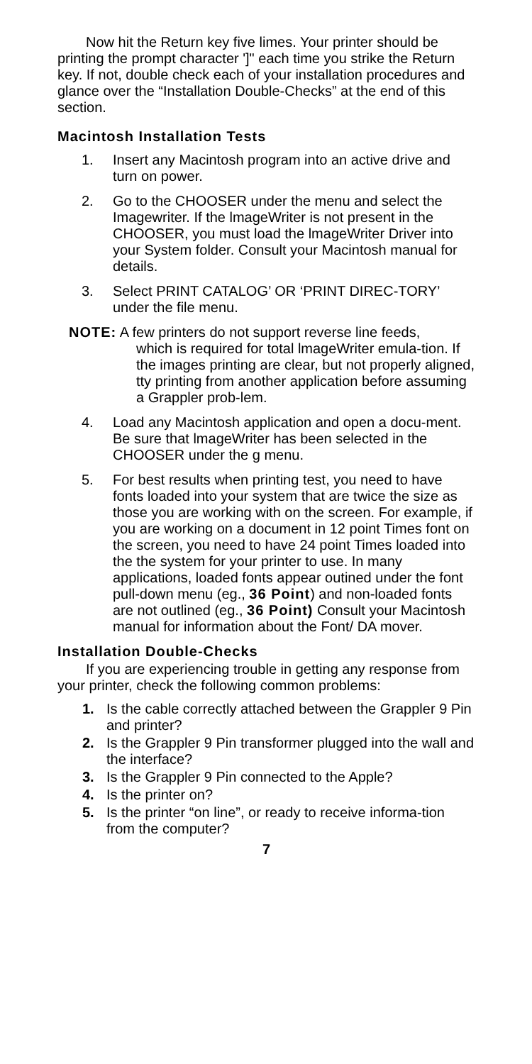Now hit the Return key five limes. Your printer should be printing the prompt character ']" each time you strike the Return key. If not, double check each of your installation procedures and glance over the “Installation Double-Checks” at the end of this section.
Macintosh Installation Tests
1. Insert any Macintosh program into an active drive and turn on power.
2. Go to the CHOOSER under the menu and select the Imagewriter. If the lmageWriter is not present in the CHOOSER, you must load the lmageWriter Driver into your System folder. Consult your Macintosh manual for details.
3. Select PRINT CATALOG’ OR ‘PRINT DIREC-TORY’ under the file menu.
NOTE: A few printers do not support reverse line feeds,
which is required for total lmageWriter emula-tion. If the images printing are clear, but not properly aligned, tty printing from another application before assuming a Grappler prob-lem.
4. Load any Macintosh application and open a docu-ment. Be sure that lmageWriter has been selected in the CHOOSER under the g menu.
5. For best results when printing test, you need to have fonts loaded into your system that are twice the size as those you are working with on the screen. For example, if you are working on a document in 12 point Times font on the screen, you need to have 24 point Times loaded into the the system for your printer to use. In many applications, loaded fonts appear outined under the font pull-down menu (eg., 36 Point) and non-loaded fonts are not outlined (eg., 36 Point) Consult your Macintosh manual for information about the Font/ DA mover.
Installation Double-Checks
If you are experiencing trouble in getting any response from your printer, check the following common problems:
1. Is the cable correctly attached between the Grappler 9 Pin and printer?
2. Is the Grappler 9 Pin transformer plugged into the wall and the interface?
3. Is the Grappler 9 Pin connected to the Apple?
4. Is the printer on?
5. Is the printer “on line”, or ready to receive informa-tion from the computer?
7